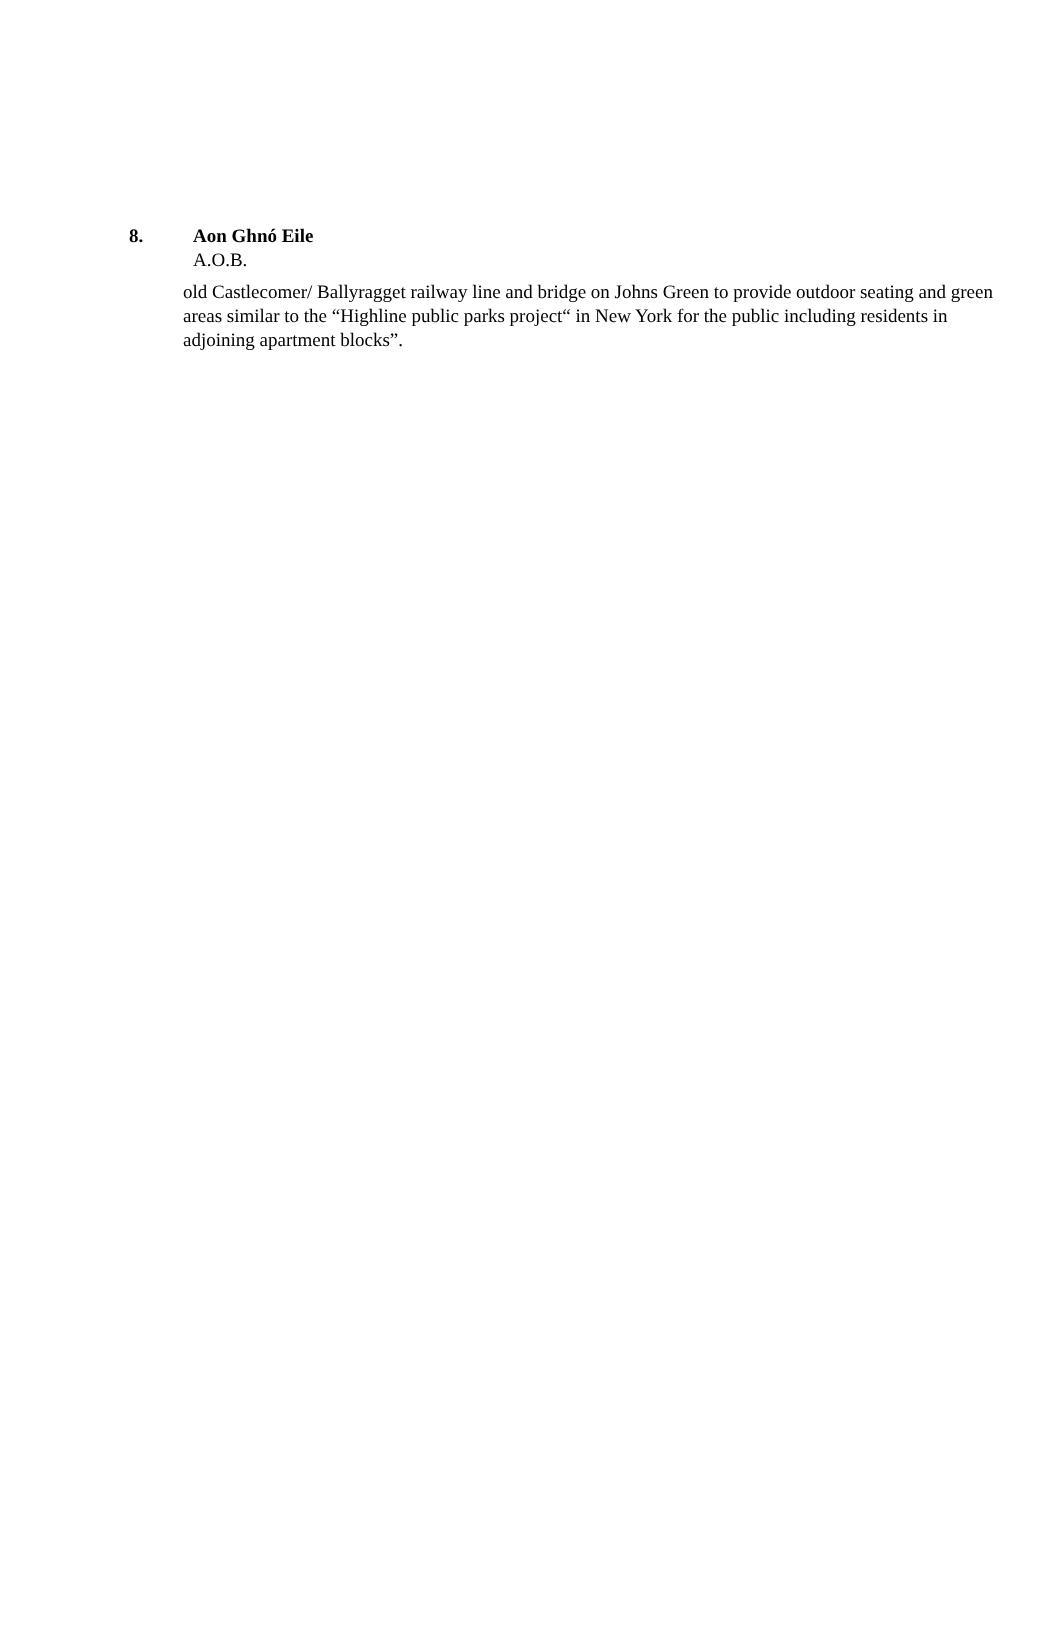old Castlecomer/ Ballyragget railway line and bridge on Johns Green to provide outdoor seating and green areas similar to the “Highline public parks project“ in New York for the public including residents in adjoining apartment blocks”.
8. Aon Ghnó Eile
A.O.B.